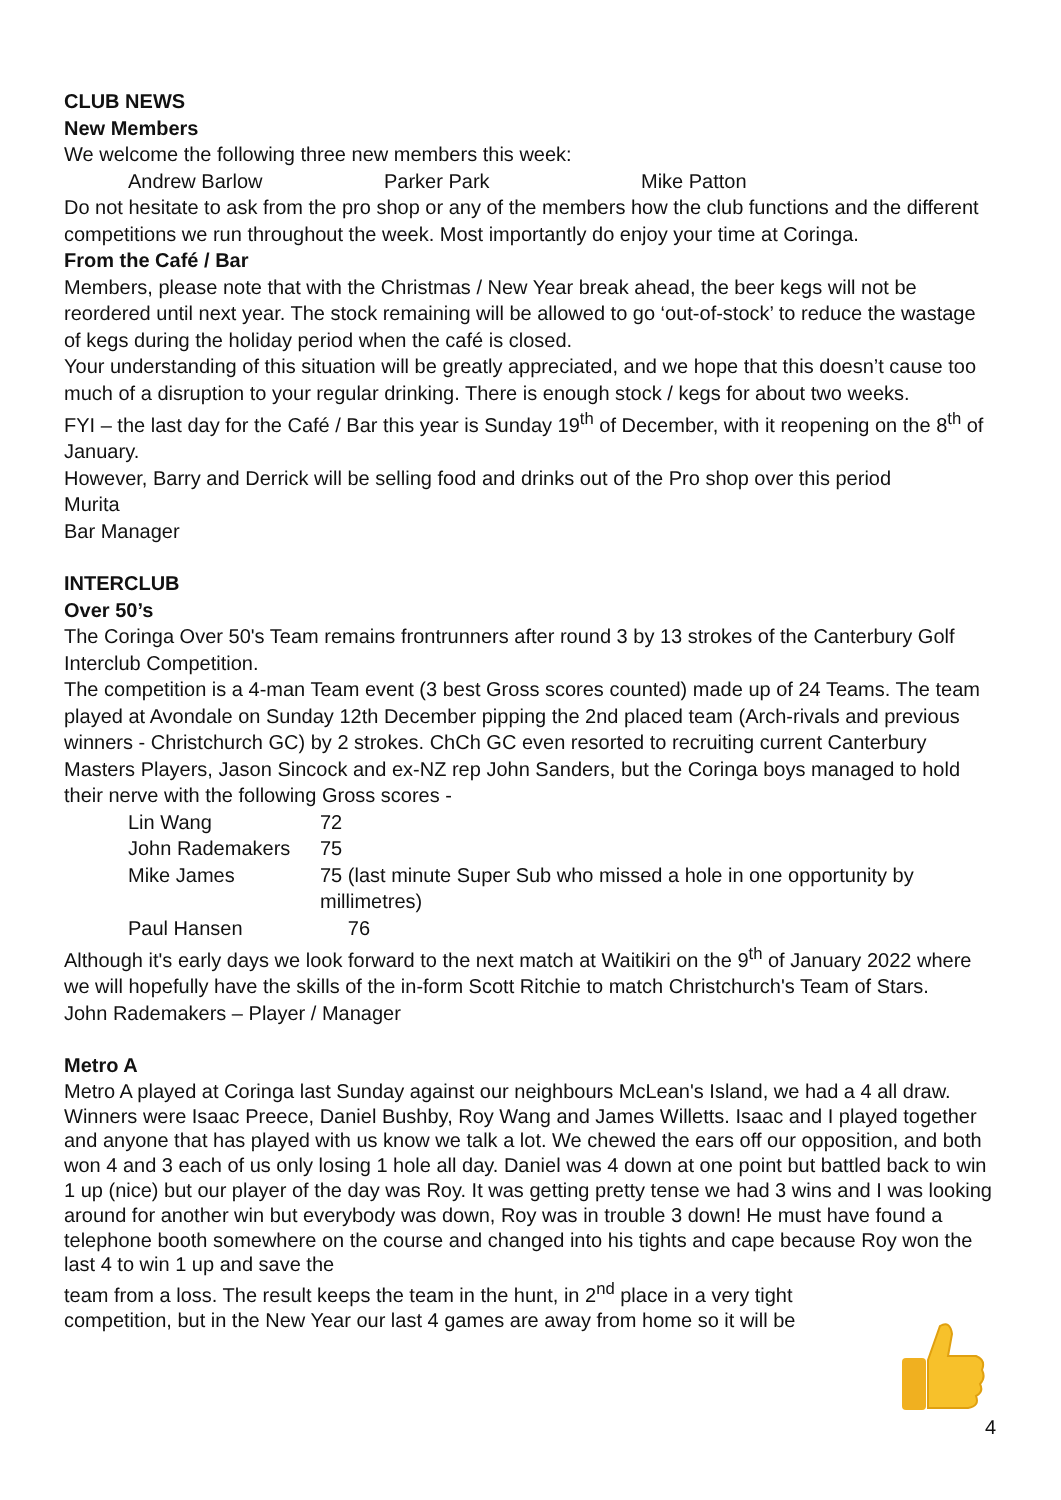CLUB NEWS
New Members
We welcome the following three new members this week:
Andrew Barlow Parker Park Mike Patton
Do not hesitate to ask from the pro shop or any of the members how the club functions and the different competitions we run throughout the week. Most importantly do enjoy your time at Coringa.
From the Café / Bar
Members, please note that with the Christmas / New Year break ahead, the beer kegs will not be reordered until next year. The stock remaining will be allowed to go ‘out-of-stock’ to reduce the wastage of kegs during the holiday period when the café is closed.
Your understanding of this situation will be greatly appreciated, and we hope that this doesn’t cause too much of a disruption to your regular drinking. There is enough stock / kegs for about two weeks.
FYI – the last day for the Café / Bar this year is Sunday 19<sup>th</sup> of December, with it reopening on the 8<sup>th</sup> of January.
However, Barry and Derrick will be selling food and drinks out of the Pro shop over this period
Murita
Bar Manager
INTERCLUB
Over 50’s
The Coringa Over 50's Team remains frontrunners after round 3 by 13 strokes of the Canterbury Golf Interclub Competition.
The competition is a 4-man Team event (3 best Gross scores counted) made up of 24 Teams. The team played at Avondale on Sunday 12th December pipping the 2nd placed team (Arch-rivals and previous winners - Christchurch GC) by 2 strokes. ChCh GC even resorted to recruiting current Canterbury Masters Players, Jason Sincock and ex-NZ rep John Sanders, but the Coringa boys managed to hold their nerve with the following Gross scores -
| Lin Wang | 72 |
| John Rademakers | 75 |
| Mike James | 75 (last minute Super Sub who missed a hole in one opportunity by millimetres) |
| Paul Hansen | 76 |
Although it's early days we look forward to the next match at Waitikiri on the 9<sup>th</sup> of January 2022 where we will hopefully have the skills of the in-form Scott Ritchie to match Christchurch's Team of Stars.
John Rademakers – Player / Manager
Metro A
Metro A played at Coringa last Sunday against our neighbours McLean's Island, we had a 4 all draw. Winners were Isaac Preece, Daniel Bushby, Roy Wang and James Willetts. Isaac and I played together and anyone that has played with us know we talk a lot. We chewed the ears off our opposition, and both won 4 and 3 each of us only losing 1 hole all day. Daniel was 4 down at one point but battled back to win 1 up (nice) but our player of the day was Roy. It was getting pretty tense we had 3 wins and I was looking around for another win but everybody was down, Roy was in trouble 3 down! He must have found a telephone booth somewhere on the course and changed into his tights and cape because Roy won the last 4 to win 1 up and save the
team from a loss. The result keeps the team in the hunt, in 2<sup>nd</sup> place in a very tight
competition, but in the New Year our last 4 games are away from home so it will be
4